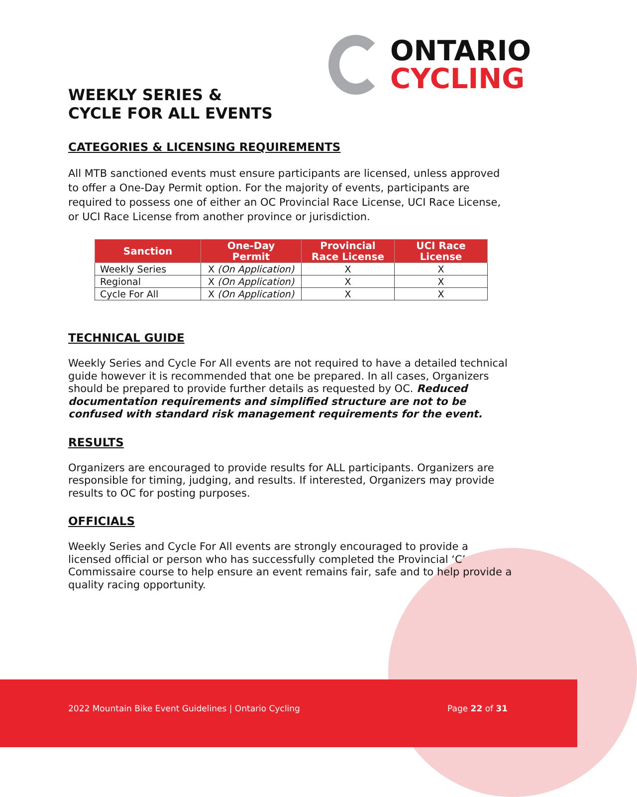ONTARIO
CYCLING
WEEKLY SERIES &
CYCLE FOR ALL EVENTS
CATEGORIES & LICENSING REQUIREMENTS
All MTB sanctioned events must ensure participants are licensed, unless approved to offer a One-Day Permit option. For the majority of events, participants are required to possess one of either an OC Provincial Race License, UCI Race License, or UCI Race License from another province or jurisdiction.
| Sanction | One-Day Permit | Provincial Race License | UCI Race License |
| --- | --- | --- | --- |
| Weekly Series | X (On Application) | X | X |
| Regional | X (On Application) | X | X |
| Cycle For All | X (On Application) | X | X |
TECHNICAL GUIDE
Weekly Series and Cycle For All events are not required to have a detailed technical guide however it is recommended that one be prepared. In all cases, Organizers should be prepared to provide further details as requested by OC. Reduced documentation requirements and simplified structure are not to be confused with standard risk management requirements for the event.
RESULTS
Organizers are encouraged to provide results for ALL participants. Organizers are responsible for timing, judging, and results. If interested, Organizers may provide results to OC for posting purposes.
OFFICIALS
Weekly Series and Cycle For All events are strongly encouraged to provide a licensed official or person who has successfully completed the Provincial ‘C’ Commissaire course to help ensure an event remains fair, safe and to help provide a quality racing opportunity.
2022 Mountain Bike Event Guidelines | Ontario Cycling
Page 22 of 31